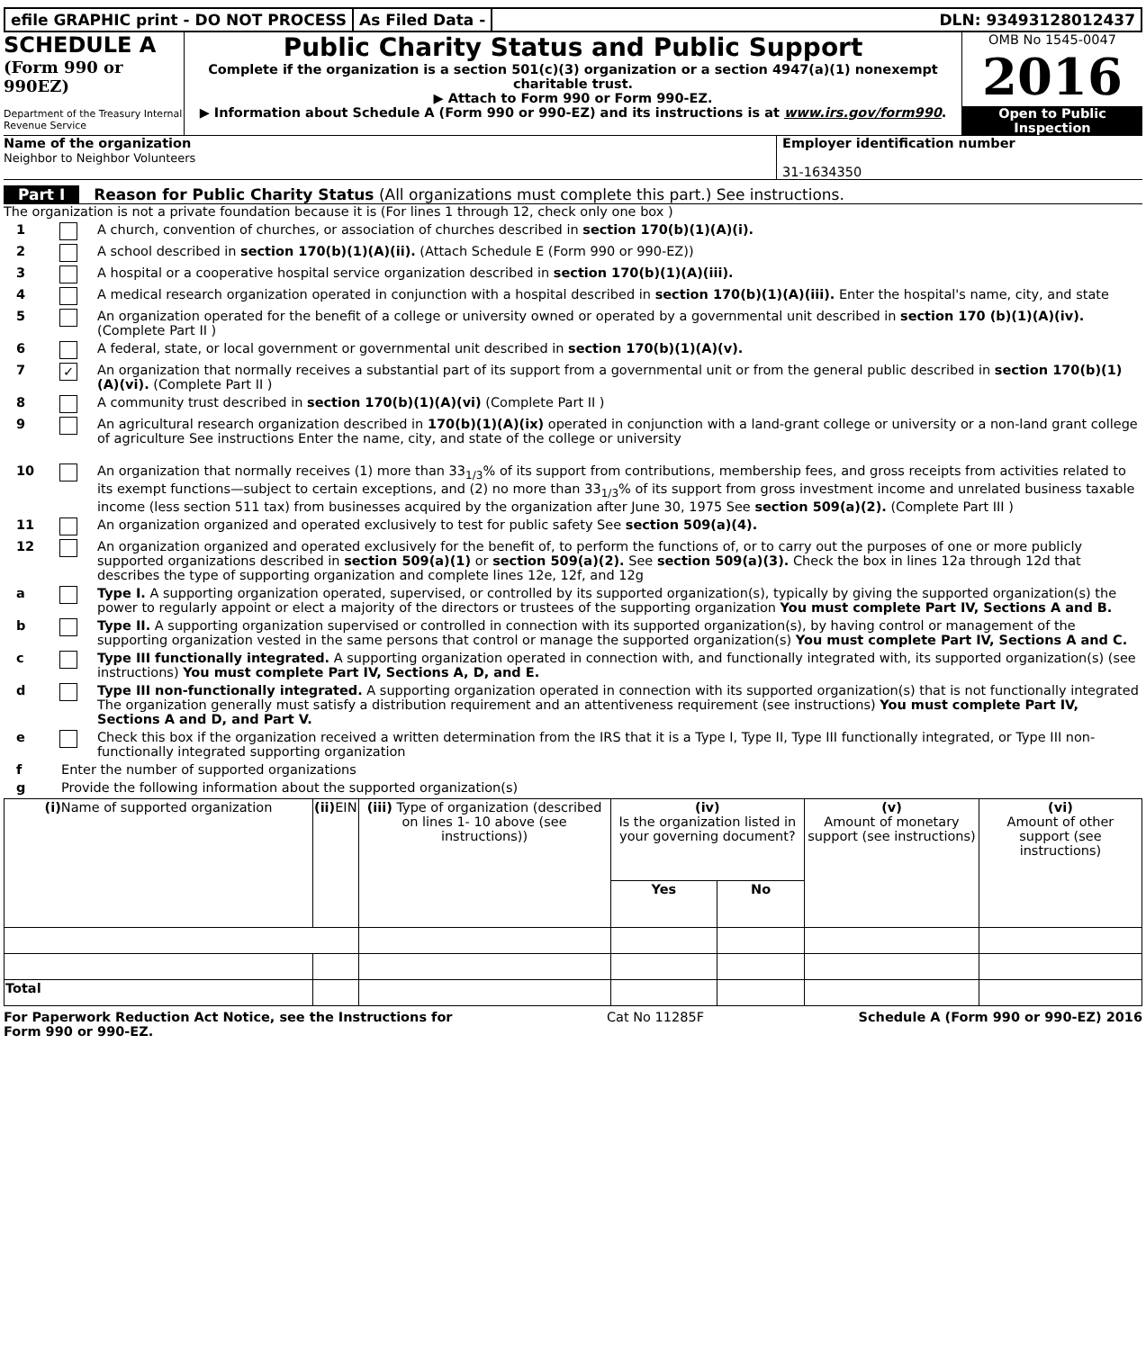efile GRAPHIC print - DO NOT PROCESS
As Filed Data - DLN: 93493128012437
SCHEDULE A
(Form 990 or 990EZ)
Department of the Treasury Internal Revenue Service
Public Charity Status and Public Support
Complete if the organization is a section 501(c)(3) organization or a section 4947(a)(1) nonexempt charitable trust.
▶ Attach to Form 990 or Form 990-EZ.
▶ Information about Schedule A (Form 990 or 990-EZ) and its instructions is at www.irs.gov/form990.
OMB No 1545-0047
2016
Open to Public Inspection
Name of the organization
Neighbor to Neighbor Volunteers
Employer identification number
31-1634350
Part I Reason for Public Charity Status (All organizations must complete this part.) See instructions.
The organization is not a private foundation because it is (For lines 1 through 12, check only one box )
1 A church, convention of churches, or association of churches described in section 170(b)(1)(A)(i).
2 A school described in section 170(b)(1)(A)(ii). (Attach Schedule E (Form 990 or 990-EZ))
3 A hospital or a cooperative hospital service organization described in section 170(b)(1)(A)(iii).
4 A medical research organization operated in conjunction with a hospital described in section 170(b)(1)(A)(iii). Enter the hospital's name, city, and state
5 An organization operated for the benefit of a college or university owned or operated by a governmental unit described in section 170 (b)(1)(A)(iv). (Complete Part II )
6 A federal, state, or local government or governmental unit described in section 170(b)(1)(A)(v).
7 ✓ An organization that normally receives a substantial part of its support from a governmental unit or from the general public described in section 170(b)(1)(A)(vi). (Complete Part II )
8 A community trust described in section 170(b)(1)(A)(vi) (Complete Part II )
9 An agricultural research organization described in 170(b)(1)(A)(ix) operated in conjunction with a land-grant college or university or a non-land grant college of agriculture See instructions Enter the name, city, and state of the college or university
10 An organization that normally receives (1) more than 33<sub>1/3</sub>% of its support from contributions, membership fees, and gross receipts from activities related to its exempt functions—subject to certain exceptions, and (2) no more than 33<sub>1/3</sub>% of its support from gross investment income and unrelated business taxable income (less section 511 tax) from businesses acquired by the organization after June 30, 1975 See section 509(a)(2). (Complete Part III )
11 An organization organized and operated exclusively to test for public safety See section 509(a)(4).
12 An organization organized and operated exclusively for the benefit of, to perform the functions of, or to carry out the purposes of one or more publicly supported organizations described in section 509(a)(1) or section 509(a)(2). See section 509(a)(3). Check the box in lines 12a through 12d that describes the type of supporting organization and complete lines 12e, 12f, and 12g
a Type I. A supporting organization operated, supervised, or controlled by its supported organization(s), typically by giving the supported organization(s) the power to regularly appoint or elect a majority of the directors or trustees of the supporting organization You must complete Part IV, Sections A and B.
b Type II. A supporting organization supervised or controlled in connection with its supported organization(s), by having control or management of the supporting organization vested in the same persons that control or manage the supported organization(s) You must complete Part IV, Sections A and C.
c Type III functionally integrated. A supporting organization operated in connection with, and functionally integrated with, its supported organization(s) (see instructions) You must complete Part IV, Sections A, D, and E.
d Type III non-functionally integrated. A supporting organization operated in connection with its supported organization(s) that is not functionally integrated The organization generally must satisfy a distribution requirement and an attentiveness requirement (see instructions) You must complete Part IV, Sections A and D, and Part V.
e Check this box if the organization received a written determination from the IRS that it is a Type I, Type II, Type III functionally integrated, or Type III non-functionally integrated supporting organization
f Enter the number of supported organizations
g Provide the following information about the supported organization(s)
| (i) Name of supported organization | (ii) EIN | (iii) Type of organization (described on lines 1- 10 above (see instructions)) | (iv) Is the organization listed in your governing document? | | (v) Amount of monetary support (see instructions) | (vi) Amount of other support (see instructions) |
| --- | --- | --- | --- | --- | --- | --- |
| | | | Yes | No | | |
| Total | | | | | | |
For Paperwork Reduction Act Notice, see the Instructions for
Form 990 or 990-EZ. Cat No 11285F Schedule A (Form 990 or 990-EZ) 2016